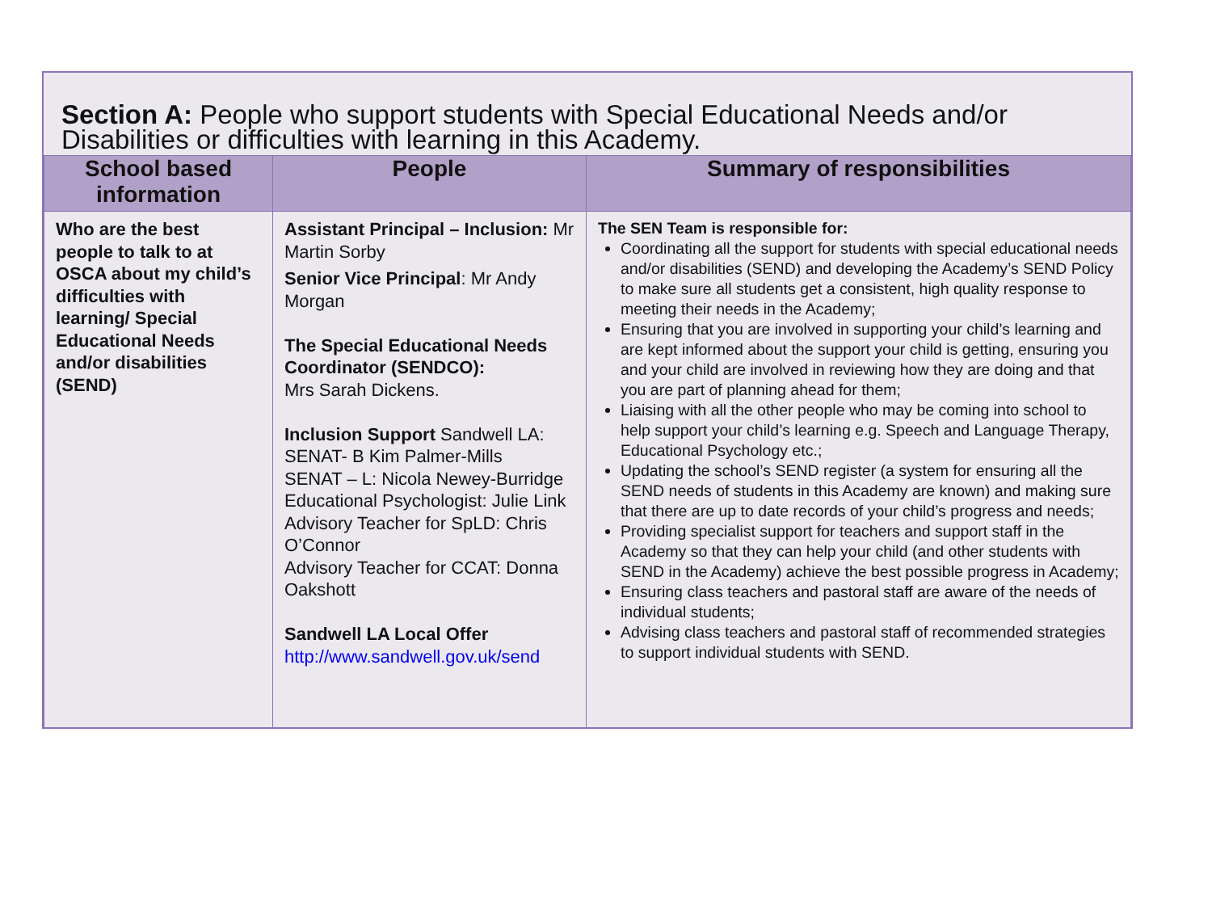Section A: People who support students with Special Educational Needs and/or Disabilities or difficulties with learning in this Academy.
| School based information | People | Summary of responsibilities |
| --- | --- | --- |
| Who are the best people to talk to at OSCA about my child’s difficulties with learning/ Special Educational Needs and/or disabilities (SEND) | Assistant Principal – Inclusion: Mr Martin Sorby Senior Vice Principal : Mr Andy Morgan The Special Educational Needs Coordinator (SENDCO): Mrs Sarah Dickens. Inclusion Support Sandwell LA: SENAT- B Kim Palmer-Mills SENAT – L: Nicola Newey-Burridge Educational Psychologist: Julie Link Advisory Teacher for SpLD: Chris O’Connor Advisory Teacher for CCAT: Donna Oakshott Sandwell LA Local Offer http://www.sandwell.gov.uk/send | The SEN Team is responsible for: Coordinating all the support for students with special educational needs and/or disabilities (SEND) and developing the Academy’s SEND Policy to make sure all students get a consistent, high quality response to meeting their needs in the Academy; Ensuring that you are involved in supporting your child’s learning and are kept informed about the support your child is getting, ensuring you and your child are involved in reviewing how they are doing and that you are part of planning ahead for them; Liaising with all the other people who may be coming into school to help support your child’s learning e.g. Speech and Language Therapy, Educational Psychology etc.; Updating the school’s SEND register (a system for ensuring all the SEND needs of students in this Academy are known) and making sure that there are up to date records of your child’s progress and needs; Providing specialist support for teachers and support staff in the Academy so that they can help your child (and other students with SEND in the Academy) achieve the best possible progress in Academy; Ensuring class teachers and pastoral staff are aware of the needs of individual students; Advising class teachers and pastoral staff of recommended strategies to support individual students with SEND. |